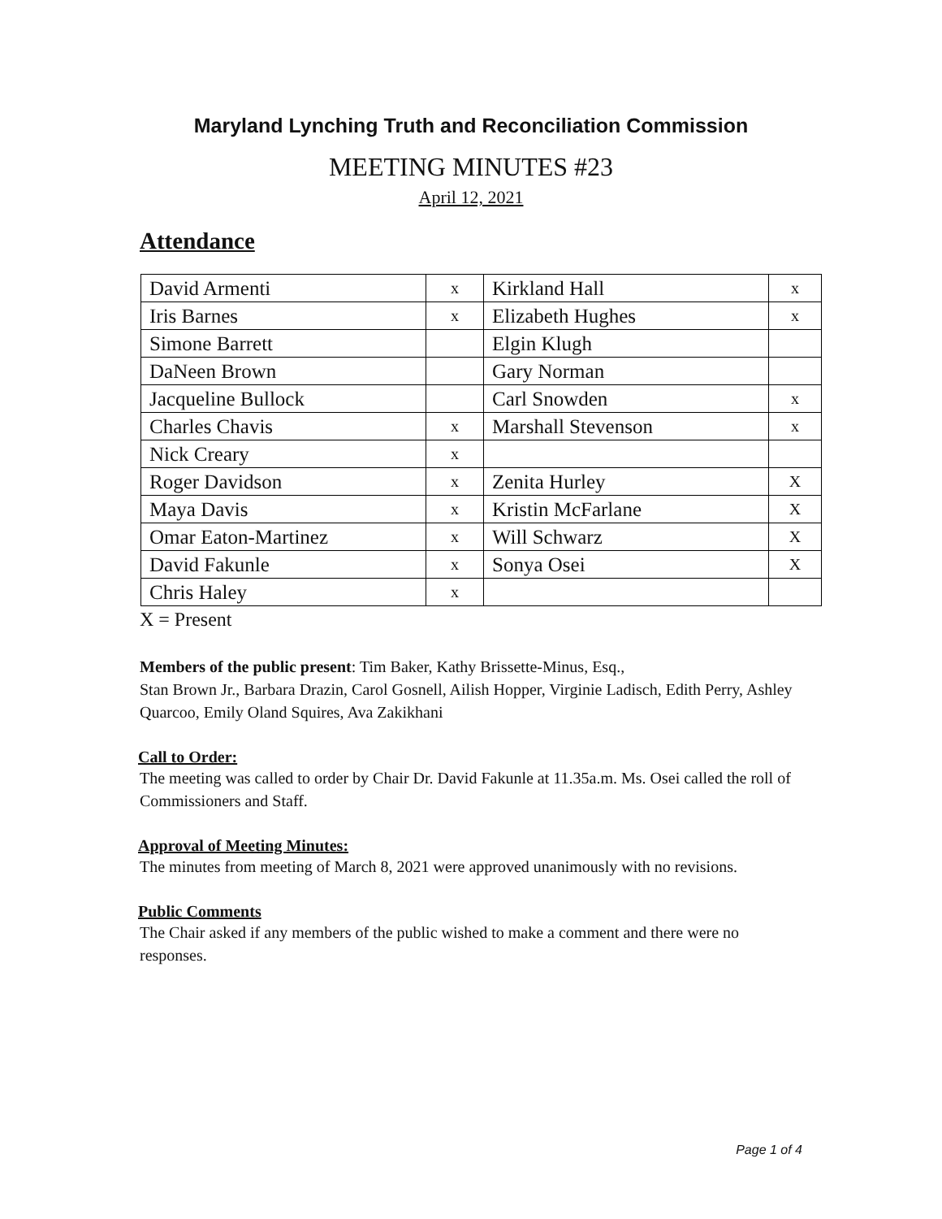Maryland Lynching Truth and Reconciliation Commission
MEETING MINUTES #23
April 12, 2021
Attendance
| David Armenti | x | Kirkland Hall | x |
| Iris Barnes | x | Elizabeth Hughes | x |
| Simone Barrett | | Elgin Klugh | |
| DaNeen Brown | | Gary Norman | |
| Jacqueline Bullock | | Carl Snowden | x |
| Charles Chavis | x | Marshall Stevenson | x |
| Nick Creary | x | | |
| Roger Davidson | x | Zenita Hurley | X |
| Maya Davis | x | Kristin McFarlane | X |
| Omar Eaton-Martinez | x | Will Schwarz | X |
| David Fakunle | x | Sonya Osei | X |
| Chris Haley | x | | |
X = Present
Members of the public present: Tim Baker, Kathy Brissette-Minus, Esq.,
Stan Brown Jr., Barbara Drazin, Carol Gosnell, Ailish Hopper, Virginie Ladisch, Edith Perry, Ashley Quarcoo, Emily Oland Squires, Ava Zakikhani
Call to Order:
The meeting was called to order by Chair Dr. David Fakunle at 11.35a.m. Ms. Osei called the roll of Commissioners and Staff.
Approval of Meeting Minutes:
The minutes from meeting of March 8, 2021 were approved unanimously with no revisions.
Public Comments
The Chair asked if any members of the public wished to make a comment and there were no responses.
Page 1 of 4